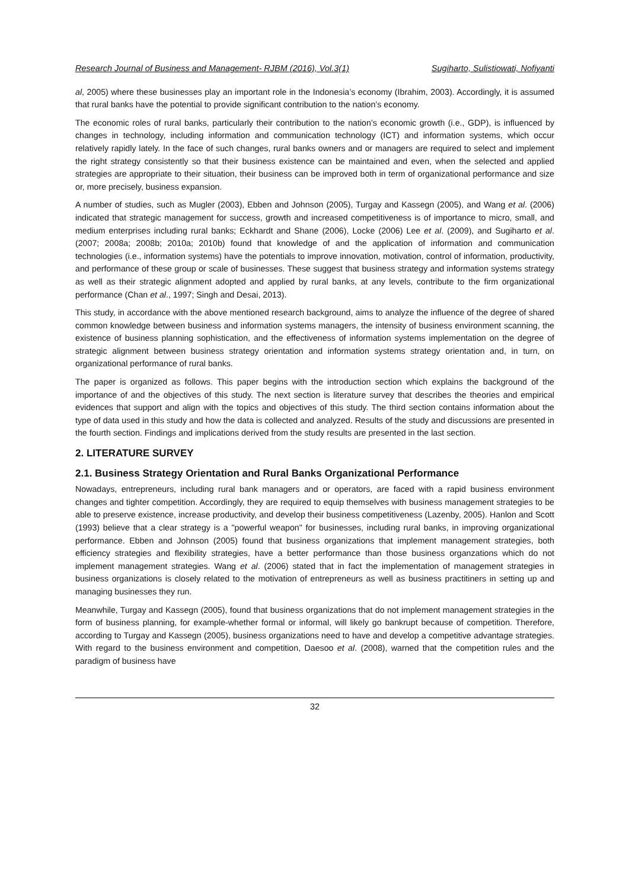Research Journal of Business and Management- RJBM (2016), Vol.3(1) Sugiharto, Sulistiowati, Nofiyanti
al, 2005) where these businesses play an important role in the Indonesia’s economy (Ibrahim, 2003). Accordingly, it is assumed that rural banks have the potential to provide significant contribution to the nation’s economy.
The economic roles of rural banks, particularly their contribution to the nation’s economic growth (i.e., GDP), is influenced by changes in technology, including information and communication technology (ICT) and information systems, which occur relatively rapidly lately. In the face of such changes, rural banks owners and or managers are required to select and implement the right strategy consistently so that their business existence can be maintained and even, when the selected and applied strategies are appropriate to their situation, their business can be improved both in term of organizational performance and size or, more precisely, business expansion.
A number of studies, such as Mugler (2003), Ebben and Johnson (2005), Turgay and Kassegn (2005), and Wang et al. (2006) indicated that strategic management for success, growth and increased competitiveness is of importance to micro, small, and medium enterprises including rural banks; Eckhardt and Shane (2006), Locke (2006) Lee et al. (2009), and Sugiharto et al. (2007; 2008a; 2008b; 2010a; 2010b) found that knowledge of and the application of information and communication technologies (i.e., information systems) have the potentials to improve innovation, motivation, control of information, productivity, and performance of these group or scale of businesses. These suggest that business strategy and information systems strategy as well as their strategic alignment adopted and applied by rural banks, at any levels, contribute to the firm organizational performance (Chan et al., 1997; Singh and Desai, 2013).
This study, in accordance with the above mentioned research background, aims to analyze the influence of the degree of shared common knowledge between business and information systems managers, the intensity of business environment scanning, the existence of business planning sophistication, and the effectiveness of information systems implementation on the degree of strategic alignment between business strategy orientation and information systems strategy orientation and, in turn, on organizational performance of rural banks.
The paper is organized as follows. This paper begins with the introduction section which explains the background of the importance of and the objectives of this study. The next section is literature survey that describes the theories and empirical evidences that support and align with the topics and objectives of this study. The third section contains information about the type of data used in this study and how the data is collected and analyzed. Results of the study and discussions are presented in the fourth section. Findings and implications derived from the study results are presented in the last section.
2. LITERATURE SURVEY
2.1. Business Strategy Orientation and Rural Banks Organizational Performance
Nowadays, entrepreneurs, including rural bank managers and or operators, are faced with a rapid business environment changes and tighter competition. Accordingly, they are required to equip themselves with business management strategies to be able to preserve existence, increase productivity, and develop their business competitiveness (Lazenby, 2005). Hanlon and Scott (1993) believe that a clear strategy is a "powerful weapon" for businesses, including rural banks, in improving organizational performance. Ebben and Johnson (2005) found that business organizations that implement management strategies, both efficiency strategies and flexibility strategies, have a better performance than those business organzations which do not implement management strategies. Wang et al. (2006) stated that in fact the implementation of management strategies in business organizations is closely related to the motivation of entrepreneurs as well as business practitiners in setting up and managing businesses they run.
Meanwhile, Turgay and Kassegn (2005), found that business organizations that do not implement management strategies in the form of business planning, for example-whether formal or informal, will likely go bankrupt because of competition. Therefore, according to Turgay and Kassegn (2005), business organizations need to have and develop a competitive advantage strategies. With regard to the business environment and competition, Daesoo et al. (2008), warned that the competition rules and the paradigm of business have
32